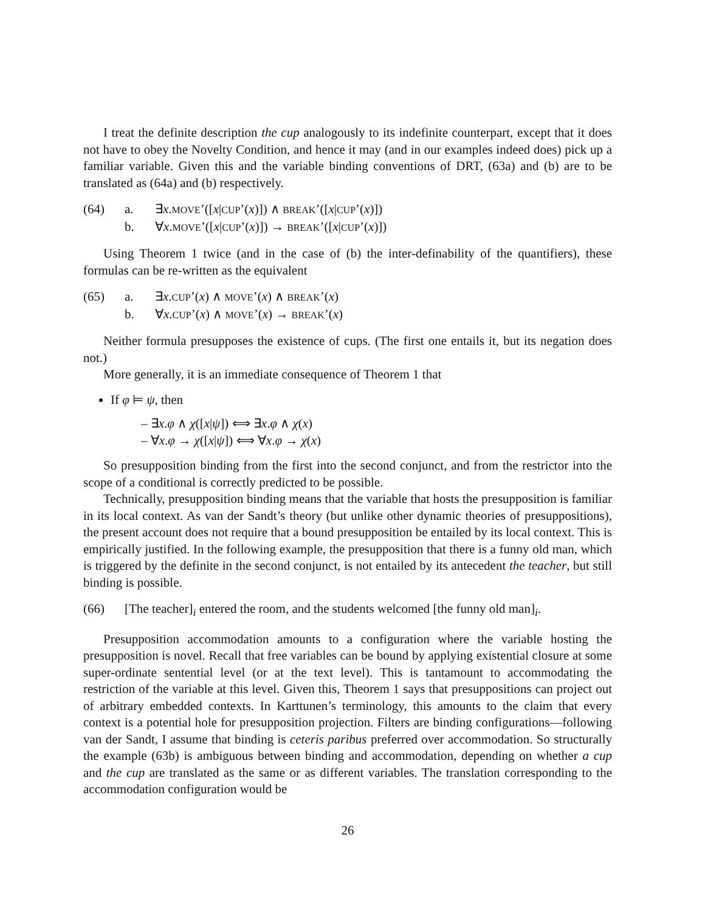I treat the definite description the cup analogously to its indefinite counterpart, except that it does not have to obey the Novelty Condition, and hence it may (and in our examples indeed does) pick up a familiar variable. Given this and the variable binding conventions of DRT, (63a) and (b) are to be translated as (64a) and (b) respectively.
(64) a. ∃x.MOVE’([x|CUP’(x)]) ∧ BREAK’([x|CUP’(x)])
b. ∀x.MOVE’([x|CUP’(x)]) → BREAK’([x|CUP’(x)])
Using Theorem 1 twice (and in the case of (b) the inter-definability of the quantifiers), these formulas can be re-written as the equivalent
(65) a. ∃x.CUP’(x) ∧ MOVE’(x) ∧ BREAK’(x)
b. ∀x.CUP’(x) ∧ MOVE’(x) → BREAK’(x)
Neither formula presupposes the existence of cups. (The first one entails it, but its negation does not.)
More generally, it is an immediate consequence of Theorem 1 that
If φ ⊨ ψ, then
– ∃x.φ ∧ χ([x|ψ]) ⟺ ∃x.φ ∧ χ(x)
– ∀x.φ → χ([x|ψ]) ⟺ ∀x.φ → χ(x)
So presupposition binding from the first into the second conjunct, and from the restrictor into the scope of a conditional is correctly predicted to be possible.
Technically, presupposition binding means that the variable that hosts the presupposition is familiar in its local context. As van der Sandt’s theory (but unlike other dynamic theories of presuppositions), the present account does not require that a bound presupposition be entailed by its local context. This is empirically justified. In the following example, the presupposition that there is a funny old man, which is triggered by the definite in the second conjunct, is not entailed by its antecedent the teacher, but still binding is possible.
(66) [The teacher]<sub>i</sub> entered the room, and the students welcomed [the funny old man]<sub>i</sub>.
Presupposition accommodation amounts to a configuration where the variable hosting the presupposition is novel. Recall that free variables can be bound by applying existential closure at some super-ordinate sentential level (or at the text level). This is tantamount to accommodating the restriction of the variable at this level. Given this, Theorem 1 says that presuppositions can project out of arbitrary embedded contexts. In Karttunen’s terminology, this amounts to the claim that every context is a potential hole for presupposition projection. Filters are binding configurations—following van der Sandt, I assume that binding is ceteris paribus preferred over accommodation. So structurally the example (63b) is ambiguous between binding and accommodation, depending on whether a cup and the cup are translated as the same or as different variables. The translation corresponding to the accommodation configuration would be
26